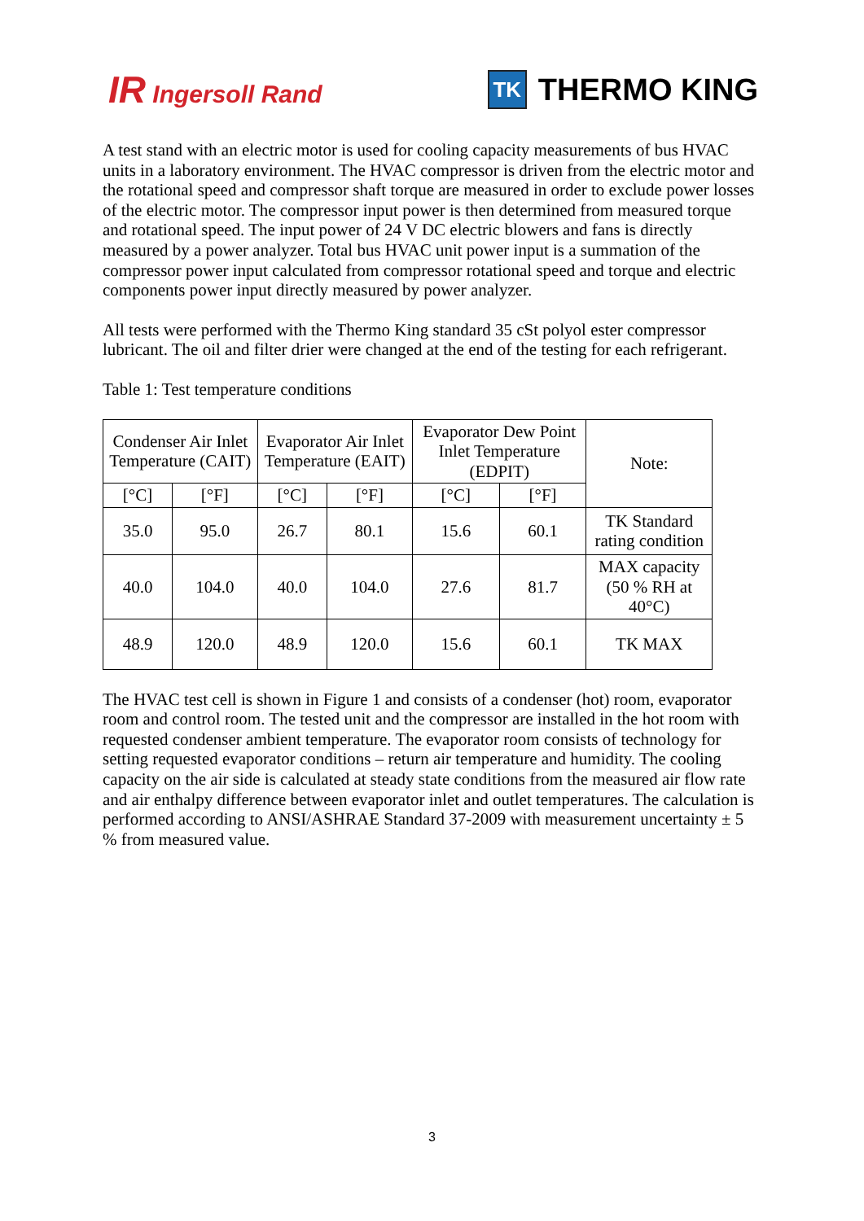IR Ingersoll Rand
TK THERMO KING
A test stand with an electric motor is used for cooling capacity measurements of bus HVAC units in a laboratory environment. The HVAC compressor is driven from the electric motor and the rotational speed and compressor shaft torque are measured in order to exclude power losses of the electric motor. The compressor input power is then determined from measured torque and rotational speed. The input power of 24 V DC electric blowers and fans is directly measured by a power analyzer. Total bus HVAC unit power input is a summation of the compressor power input calculated from compressor rotational speed and torque and electric components power input directly measured by power analyzer.
All tests were performed with the Thermo King standard 35 cSt polyol ester compressor lubricant. The oil and filter drier were changed at the end of the testing for each refrigerant.
Table 1: Test temperature conditions
| Condenser Air Inlet Temperature (CAIT) | | Evaporator Air Inlet Temperature (EAIT) | | Evaporator Dew Point Inlet Temperature (EDPIT) | | Note: |
| --- | --- | --- | --- | --- | --- | --- |
| [°C] | [°F] | [°C] | [°F] | [°C] | [°F] | |
| 35.0 | 95.0 | 26.7 | 80.1 | 15.6 | 60.1 | TK Standard rating condition |
| 40.0 | 104.0 | 40.0 | 104.0 | 27.6 | 81.7 | MAX capacity (50 % RH at 40°C) |
| 48.9 | 120.0 | 48.9 | 120.0 | 15.6 | 60.1 | TK MAX |
The HVAC test cell is shown in Figure 1 and consists of a condenser (hot) room, evaporator room and control room. The tested unit and the compressor are installed in the hot room with requested condenser ambient temperature. The evaporator room consists of technology for setting requested evaporator conditions – return air temperature and humidity. The cooling capacity on the air side is calculated at steady state conditions from the measured air flow rate and air enthalpy difference between evaporator inlet and outlet temperatures. The calculation is performed according to ANSI/ASHRAE Standard 37-2009 with measurement uncertainty ± 5 % from measured value.
3